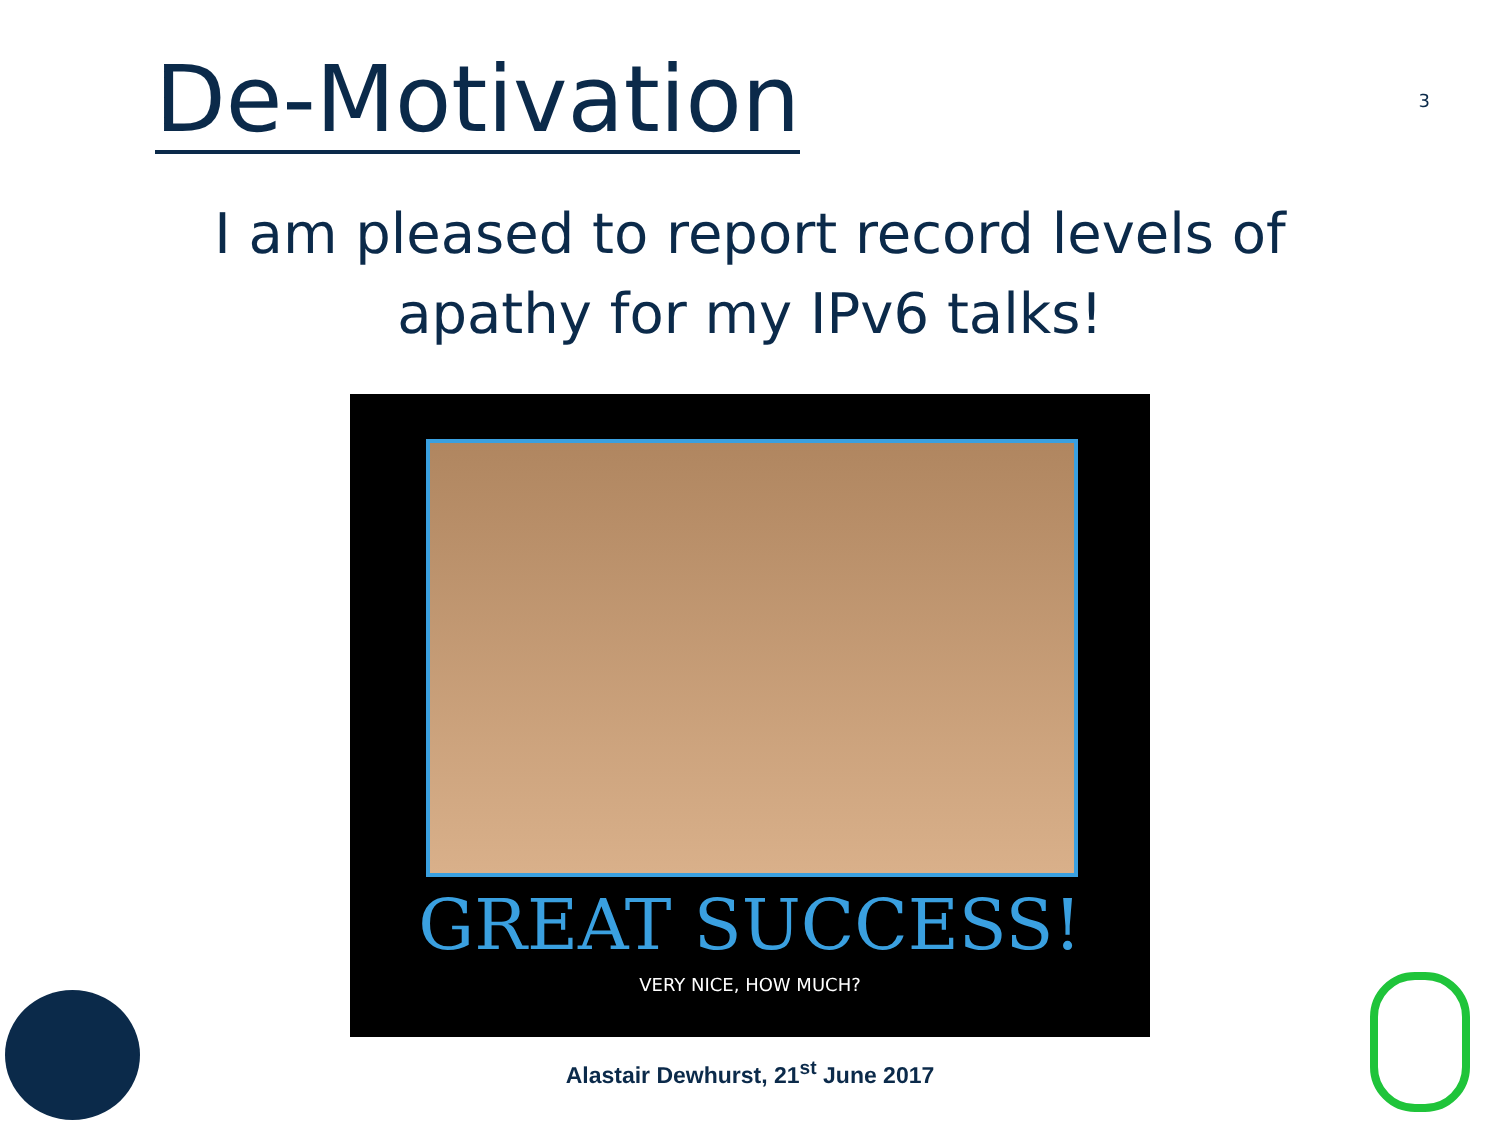De-Motivation
3
I am pleased to report record levels of
apathy for my IPv6 talks!
GREAT SUCCESS!
VERY NICE, HOW MUCH?
Alastair Dewhurst, 21<sup>st</sup> June 2017